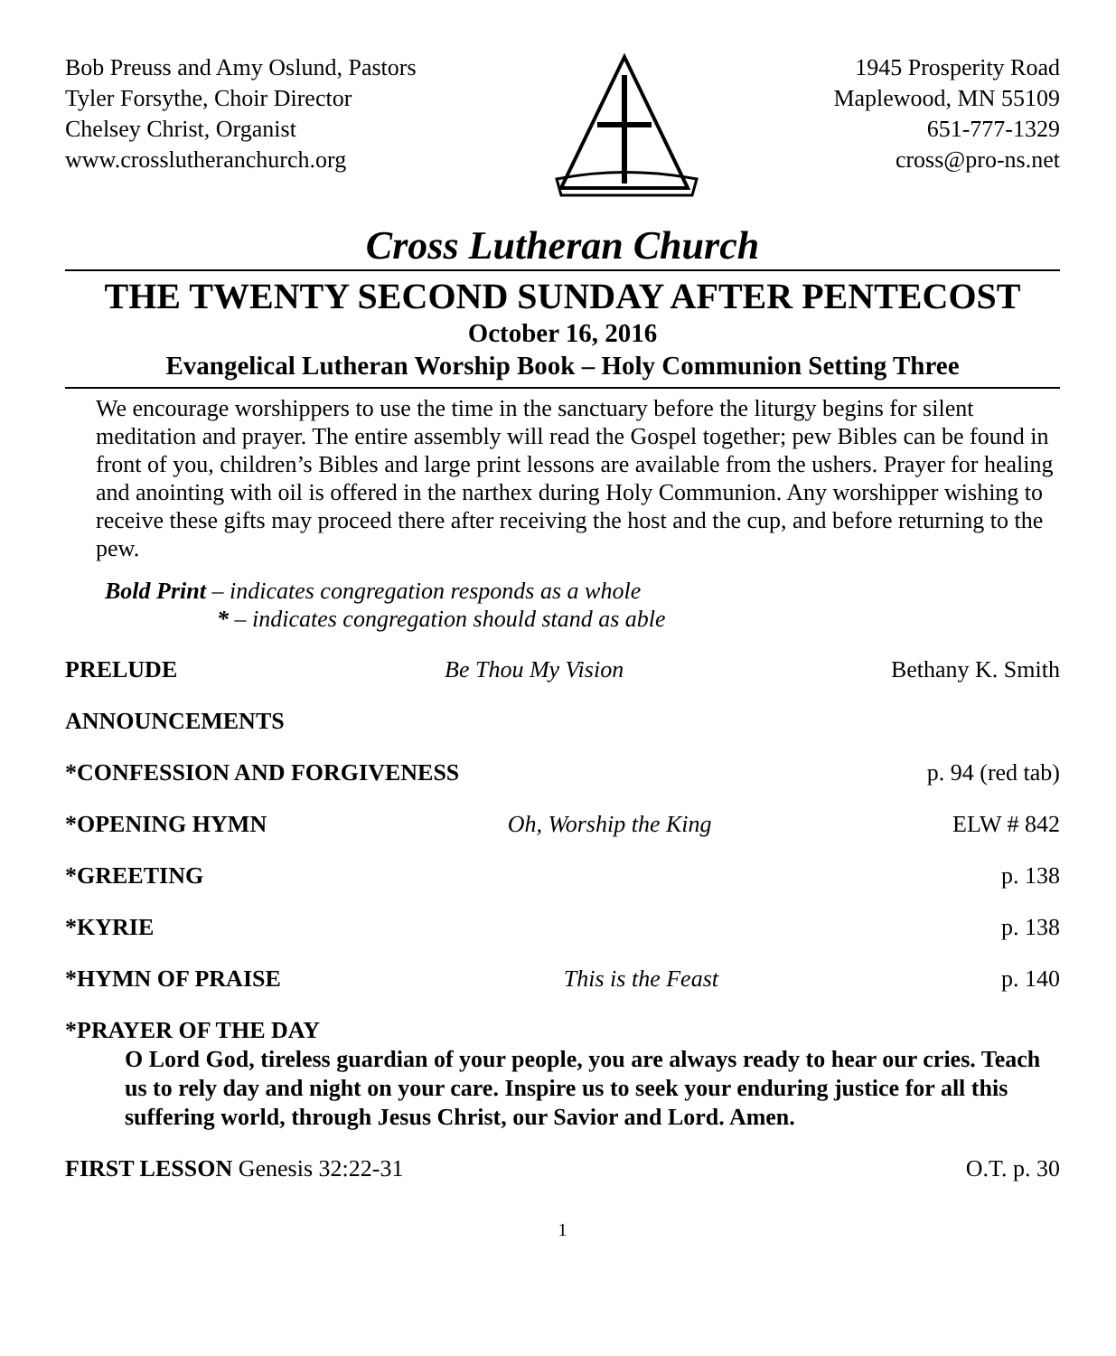Bob Preuss and Amy Oslund, Pastors
Tyler Forsythe, Choir Director
Chelsey Christ, Organist
www.crosslutheranchurch.org
1945 Prosperity Road
Maplewood, MN 55109
651-777-1329
cross@pro-ns.net
Cross Lutheran Church
THE TWENTY SECOND SUNDAY AFTER PENTECOST
October 16, 2016
Evangelical Lutheran Worship Book – Holy Communion Setting Three
We encourage worshippers to use the time in the sanctuary before the liturgy begins for silent meditation and prayer. The entire assembly will read the Gospel together; pew Bibles can be found in front of you, children’s Bibles and large print lessons are available from the ushers. Prayer for healing and anointing with oil is offered in the narthex during Holy Communion. Any worshipper wishing to receive these gifts may proceed there after receiving the host and the cup, and before returning to the pew.
Bold Print – indicates congregation responds as a whole
* – indicates congregation should stand as able
PRELUDE Be Thou My Vision Bethany K. Smith
ANNOUNCEMENTS
*CONFESSION AND FORGIVENESS p. 94 (red tab)
*OPENING HYMN Oh, Worship the King ELW # 842
*GREETING p. 138
*KYRIE p. 138
*HYMN OF PRAISE This is the Feast p. 140
*PRAYER OF THE DAY
O Lord God, tireless guardian of your people, you are always ready to hear our cries. Teach us to rely day and night on your care. Inspire us to seek your enduring justice for all this suffering world, through Jesus Christ, our Savior and Lord. Amen.
FIRST LESSON Genesis 32:22-31 O.T. p. 30
1